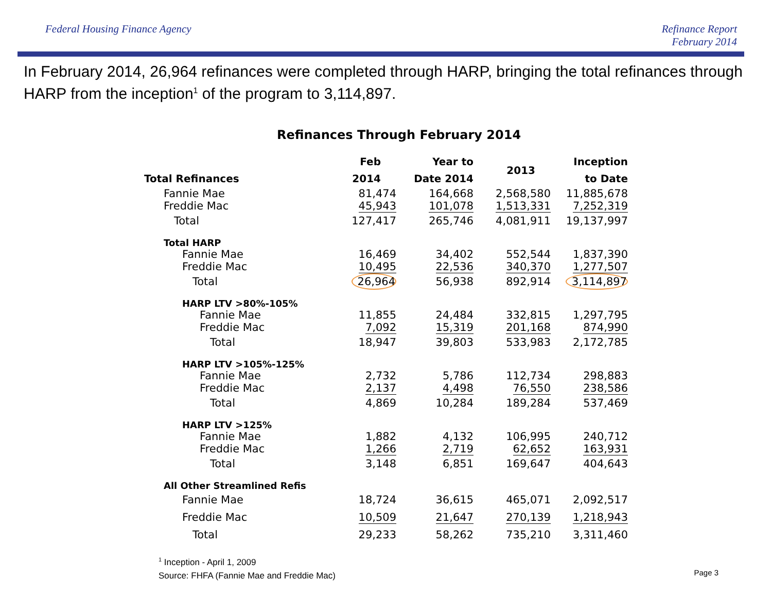Federal Housing Finance Agency Refinance Report
February 2014
In February 2014, 26,964 refinances were completed through HARP, bringing the total refinances through HARP from the inception<sup>1</sup> of the program to 3,114,897.
Refinances Through February 2014
| Total Refinances | Feb 2014 | Year to Date 2014 | 2013 | Inception to Date |
| --- | --- | --- | --- | --- |
| Fannie Mae | 81,474 | 164,668 | 2,568,580 | 11,885,678 |
| Freddie Mac | 45,943 | 101,078 | 1,513,331 | 7,252,319 |
| Total | 127,417 | 265,746 | 4,081,911 | 19,137,997 |
| Total HARP | | | | |
| Fannie Mae | 16,469 | 34,402 | 552,544 | 1,837,390 |
| Freddie Mac | 10,495 | 22,536 | 340,370 | 1,277,507 |
| Total | 26,964 | 56,938 | 892,914 | 3,114,897 |
| HARP LTV >80%-105% | | | | |
| Fannie Mae | 11,855 | 24,484 | 332,815 | 1,297,795 |
| Freddie Mac | 7,092 | 15,319 | 201,168 | 874,990 |
| Total | 18,947 | 39,803 | 533,983 | 2,172,785 |
| HARP LTV >105%-125% | | | | |
| Fannie Mae | 2,732 | 5,786 | 112,734 | 298,883 |
| Freddie Mac | 2,137 | 4,498 | 76,550 | 238,586 |
| Total | 4,869 | 10,284 | 189,284 | 537,469 |
| HARP LTV >125% | | | | |
| Fannie Mae | 1,882 | 4,132 | 106,995 | 240,712 |
| Freddie Mac | 1,266 | 2,719 | 62,652 | 163,931 |
| Total | 3,148 | 6,851 | 169,647 | 404,643 |
| All Other Streamlined Refis | | | | |
| Fannie Mae | 18,724 | 36,615 | 465,071 | 2,092,517 |
| Freddie Mac | 10,509 | 21,647 | 270,139 | 1,218,943 |
| Total | 29,233 | 58,262 | 735,210 | 3,311,460 |
<sup>1</sup> Inception - April 1, 2009
Source: FHFA (Fannie Mae and Freddie Mac)
Page 3